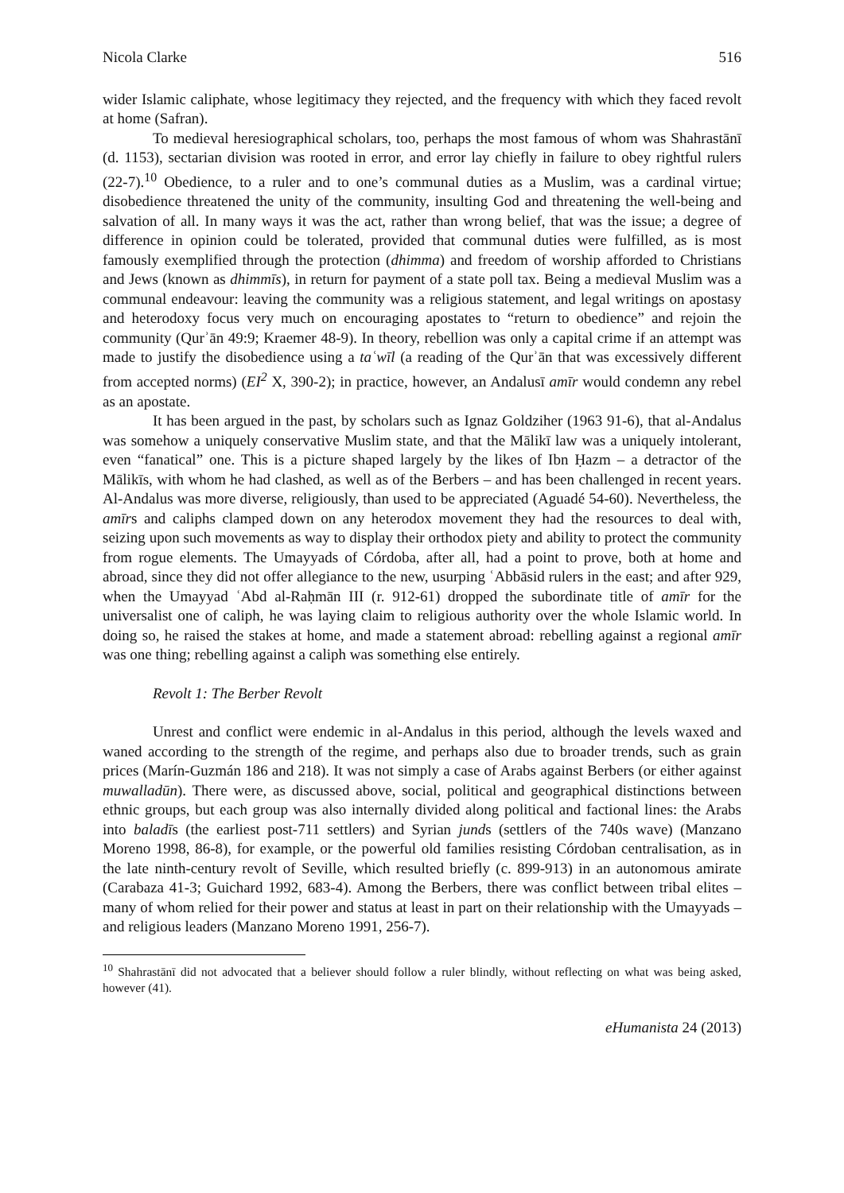Nicola Clarke 516
wider Islamic caliphate, whose legitimacy they rejected, and the frequency with which they faced revolt at home (Safran).
To medieval heresiographical scholars, too, perhaps the most famous of whom was Shahrastānī (d. 1153), sectarian division was rooted in error, and error lay chiefly in failure to obey rightful rulers (22-7).<sup>10</sup> Obedience, to a ruler and to one’s communal duties as a Muslim, was a cardinal virtue; disobedience threatened the unity of the community, insulting God and threatening the well-being and salvation of all. In many ways it was the act, rather than wrong belief, that was the issue; a degree of difference in opinion could be tolerated, provided that communal duties were fulfilled, as is most famously exemplified through the protection (dhimma) and freedom of worship afforded to Christians and Jews (known as dhimmīs), in return for payment of a state poll tax. Being a medieval Muslim was a communal endeavour: leaving the community was a religious statement, and legal writings on apostasy and heterodoxy focus very much on encouraging apostates to “return to obedience” and rejoin the community (Qurʾān 49:9; Kraemer 48-9). In theory, rebellion was only a capital crime if an attempt was made to justify the disobedience using a taʿwīl (a reading of the Qurʾān that was excessively different from accepted norms) (EI<sup>2</sup> X, 390-2); in practice, however, an Andalusī amīr would condemn any rebel as an apostate.
It has been argued in the past, by scholars such as Ignaz Goldziher (1963 91-6), that al-Andalus was somehow a uniquely conservative Muslim state, and that the Mālikī law was a uniquely intolerant, even “fanatical” one. This is a picture shaped largely by the likes of Ibn Ḥazm – a detractor of the Mālikīs, with whom he had clashed, as well as of the Berbers – and has been challenged in recent years. Al-Andalus was more diverse, religiously, than used to be appreciated (Aguadé 54-60). Nevertheless, the amīrs and caliphs clamped down on any heterodox movement they had the resources to deal with, seizing upon such movements as way to display their orthodox piety and ability to protect the community from rogue elements. The Umayyads of Córdoba, after all, had a point to prove, both at home and abroad, since they did not offer allegiance to the new, usurping ʿAbbāsid rulers in the east; and after 929, when the Umayyad ʿAbd al-Raḥmān III (r. 912-61) dropped the subordinate title of amīr for the universalist one of caliph, he was laying claim to religious authority over the whole Islamic world. In doing so, he raised the stakes at home, and made a statement abroad: rebelling against a regional amīr was one thing; rebelling against a caliph was something else entirely.
Revolt 1: The Berber Revolt
Unrest and conflict were endemic in al-Andalus in this period, although the levels waxed and waned according to the strength of the regime, and perhaps also due to broader trends, such as grain prices (Marín-Guzmán 186 and 218). It was not simply a case of Arabs against Berbers (or either against muwalladūn). There were, as discussed above, social, political and geographical distinctions between ethnic groups, but each group was also internally divided along political and factional lines: the Arabs into baladīs (the earliest post-711 settlers) and Syrian junds (settlers of the 740s wave) (Manzano Moreno 1998, 86-8), for example, or the powerful old families resisting Córdoban centralisation, as in the late ninth-century revolt of Seville, which resulted briefly (c. 899-913) in an autonomous amirate (Carabaza 41-3; Guichard 1992, 683-4). Among the Berbers, there was conflict between tribal elites – many of whom relied for their power and status at least in part on their relationship with the Umayyads – and religious leaders (Manzano Moreno 1991, 256-7).
<sup>10</sup> Shahrastānī did not advocated that a believer should follow a ruler blindly, without reflecting on what was being asked, however (41).
eHumanista 24 (2013)